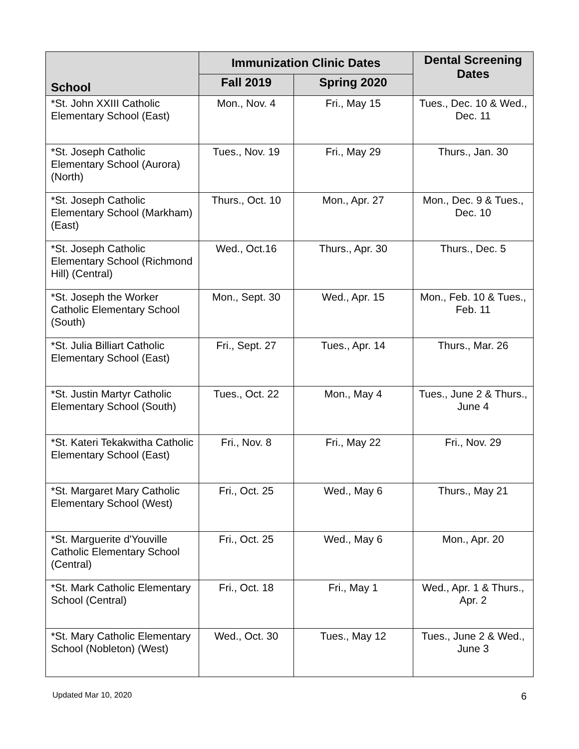| School | Immunization Clinic Dates | | Dental Screening Dates |
| --- | --- | --- | --- |
| | Fall 2019 | Spring 2020 | |
| *St. John XXIII Catholic Elementary School (East) | Mon., Nov. 4 | Fri., May 15 | Tues., Dec. 10 & Wed., Dec. 11 |
| *St. Joseph Catholic Elementary School (Aurora) (North) | Tues., Nov. 19 | Fri., May 29 | Thurs., Jan. 30 |
| *St. Joseph Catholic Elementary School (Markham) (East) | Thurs., Oct. 10 | Mon., Apr. 27 | Mon., Dec. 9 & Tues., Dec. 10 |
| *St. Joseph Catholic Elementary School (Richmond Hill) (Central) | Wed., Oct.16 | Thurs., Apr. 30 | Thurs., Dec. 5 |
| *St. Joseph the Worker Catholic Elementary School (South) | Mon., Sept. 30 | Wed., Apr. 15 | Mon., Feb. 10 & Tues., Feb. 11 |
| *St. Julia Billiart Catholic Elementary School (East) | Fri., Sept. 27 | Tues., Apr. 14 | Thurs., Mar. 26 |
| *St. Justin Martyr Catholic Elementary School (South) | Tues., Oct. 22 | Mon., May 4 | Tues., June 2 & Thurs., June 4 |
| *St. Kateri Tekakwitha Catholic Elementary School (East) | Fri., Nov. 8 | Fri., May 22 | Fri., Nov. 29 |
| *St. Margaret Mary Catholic Elementary School (West) | Fri., Oct. 25 | Wed., May 6 | Thurs., May 21 |
| *St. Marguerite d'Youville Catholic Elementary School (Central) | Fri., Oct. 25 | Wed., May 6 | Mon., Apr. 20 |
| *St. Mark Catholic Elementary School (Central) | Fri., Oct. 18 | Fri., May 1 | Wed., Apr. 1 & Thurs., Apr. 2 |
| *St. Mary Catholic Elementary School (Nobleton) (West) | Wed., Oct. 30 | Tues., May 12 | Tues., June 2 & Wed., June 3 |
Updated Mar 10, 2020 6